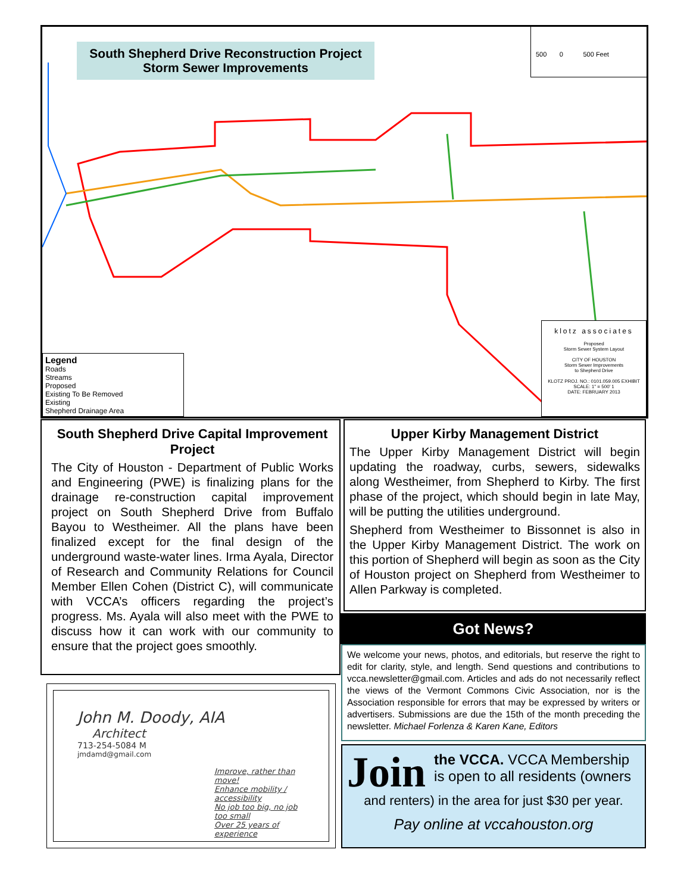South Shepherd Drive Reconstruction Project
Storm Sewer Improvements
500 0 500 Feet
Legend
Roads
Streams
Proposed
Existing To Be Removed
Existing
Shepherd Drainage Area
klotz associates
Proposed
Storm Sewer System Layout
CITY OF HOUSTON
Storm Sewer Improvements
to Shepherd Drive
KLOTZ PROJ. NO.: 0101.059.005 EXHIBIT
SCALE: 1" = 500' 1
DATE: FEBRUARY 2013
South Shepherd Drive Capital Improvement Project
The City of Houston - Department of Public Works and Engineering (PWE) is finalizing plans for the drainage re-construction capital improvement project on South Shepherd Drive from Buffalo Bayou to Westheimer. All the plans have been finalized except for the final design of the underground waste-water lines. Irma Ayala, Director of Research and Community Relations for Council Member Ellen Cohen (District C), will communicate with VCCA’s officers regarding the project’s progress. Ms. Ayala will also meet with the PWE to discuss how it can work with our community to ensure that the project goes smoothly.
Upper Kirby Management District
The Upper Kirby Management District will begin updating the roadway, curbs, sewers, sidewalks along Westheimer, from Shepherd to Kirby. The first phase of the project, which should begin in late May, will be putting the utilities underground.
Shepherd from Westheimer to Bissonnet is also in the Upper Kirby Management District. The work on this portion of Shepherd will begin as soon as the City of Houston project on Shepherd from Westheimer to Allen Parkway is completed.
Got News?
We welcome your news, photos, and editorials, but reserve the right to edit for clarity, style, and length. Send questions and contributions to vcca.newsletter@gmail.com. Articles and ads do not necessarily reflect the views of the Vermont Commons Civic Association, nor is the Association responsible for errors that may be expressed by writers or advertisers. Submissions are due the 15th of the month preceding the newsletter. Michael Forlenza & Karen Kane, Editors
John M. Doody, AIA
Architect
713-254-5084 M
jmdamd@gmail.com
Improve, rather than move!
Enhance mobility / accessibility
No job too big, no job too small
Over 25 years of experience
Join the VCCA. VCCA Membership is open to all residents (owners
and renters) in the area for just $30 per year.
Pay online at vccahouston.org